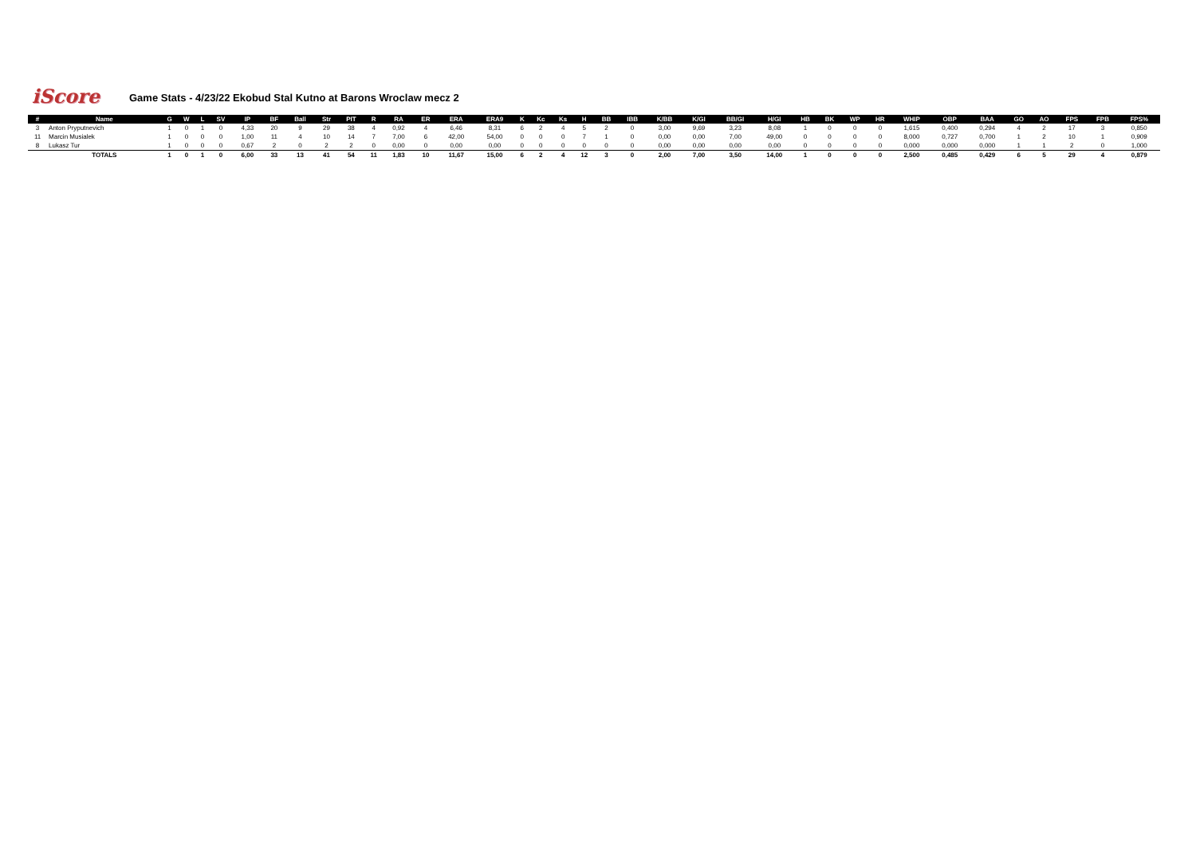iScore
Game Stats - 4/23/22 Ekobud Stal Kutno at Barons Wroclaw mecz 2
| # | Name | G | W | L | SV | IP | BF | Ball | Str | PIT | R | RA | ER | ERA | ERA9 | K | Kc | Ks | H | BB | IBB | K/BB | K/GI | BB/GI | H/GI | HB | BK | WP | HR | WHIP | OBP | BAA | GO | AO | FPS | FPB | FPS% |
| --- | --- | --- | --- | --- | --- | --- | --- | --- | --- | --- | --- | --- | --- | --- | --- | --- | --- | --- | --- | --- | --- | --- | --- | --- | --- | --- | --- | --- | --- | --- | --- | --- | --- | --- | --- | --- | --- |
| 3 | Anton Pryputnevich | 1 | 0 | 1 | 0 | 4,33 | 20 | 9 | 29 | 38 | 4 | 0,92 | 4 | 6,46 | 8,31 | 6 | 2 | 4 | 5 | 2 | 0 | 3,00 | 9,69 | 3,23 | 8,08 | 1 | 0 | 0 | 0 | 1,615 | 0,400 | 0,294 | 4 | 2 | 17 | 3 | 0,850 |
| 11 | Marcin Musialek | 1 | 0 | 0 | 0 | 1,00 | 11 | 4 | 10 | 14 | 7 | 7,00 | 6 | 42,00 | 54,00 | 0 | 0 | 0 | 7 | 1 | 0 | 0,00 | 0,00 | 7,00 | 49,00 | 0 | 0 | 0 | 0 | 8,000 | 0,727 | 0,700 | 1 | 2 | 10 | 1 | 0,909 |
| 8 | Lukasz Tur | 1 | 0 | 0 | 0 | 0,67 | 2 | 0 | 2 | 2 | 0 | 0,00 | 0 | 0,00 | 0,00 | 0 | 0 | 0 | 0 | 0 | 0 | 0,00 | 0,00 | 0,00 | 0,00 | 0 | 0 | 0 | 0 | 0,000 | 0,000 | 0,000 | 1 | 1 | 2 | 0 | 1,000 |
| | TOTALS | 1 | 0 | 1 | 0 | 6,00 | 33 | 13 | 41 | 54 | 11 | 1,83 | 10 | 11,67 | 15,00 | 6 | 2 | 4 | 12 | 3 | 0 | 2,00 | 7,00 | 3,50 | 14,00 | 1 | 0 | 0 | 0 | 2,500 | 0,485 | 0,429 | 6 | 5 | 29 | 4 | 0,879 |